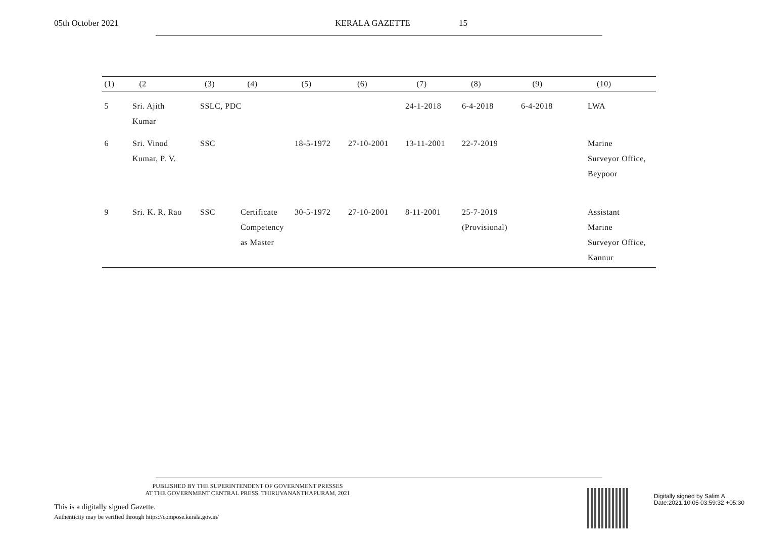05th October 2021 KERALA GAZETTE 15
| (1) | (2 | (3) | (4) | (5) | (6) | (7) | (8) | (9) | (10) |
| --- | --- | --- | --- | --- | --- | --- | --- | --- | --- |
| 5 | Sri. Ajith Kumar | SSLC, PDC | | | | 24-1-2018 | 6-4-2018 | 6-4-2018 | LWA |
| 6 | Sri. Vinod Kumar, P. V. | SSC | | 18-5-1972 | 27-10-2001 | 13-11-2001 | 22-7-2019 | | Marine Surveyor Office, Beypoor |
| 9 | Sri. K. R. Rao | SSC | Certificate Competency as Master | 30-5-1972 | 27-10-2001 | 8-11-2001 | 25-7-2019 (Provisional) | | Assistant Marine Surveyor Office, Kannur |
PUBLISHED BY THE SUPERINTENDENT OF GOVERNMENT PRESSES
AT THE GOVERNMENT CENTRAL PRESS, THIRUVANANTHAPURAM, 2021
This is a digitally signed Gazette.
Authenticity may be verified through https://compose.kerala.gov.in/
Digitally signed by Salim A
Date:2021.10.05 03:59:32 +05:30